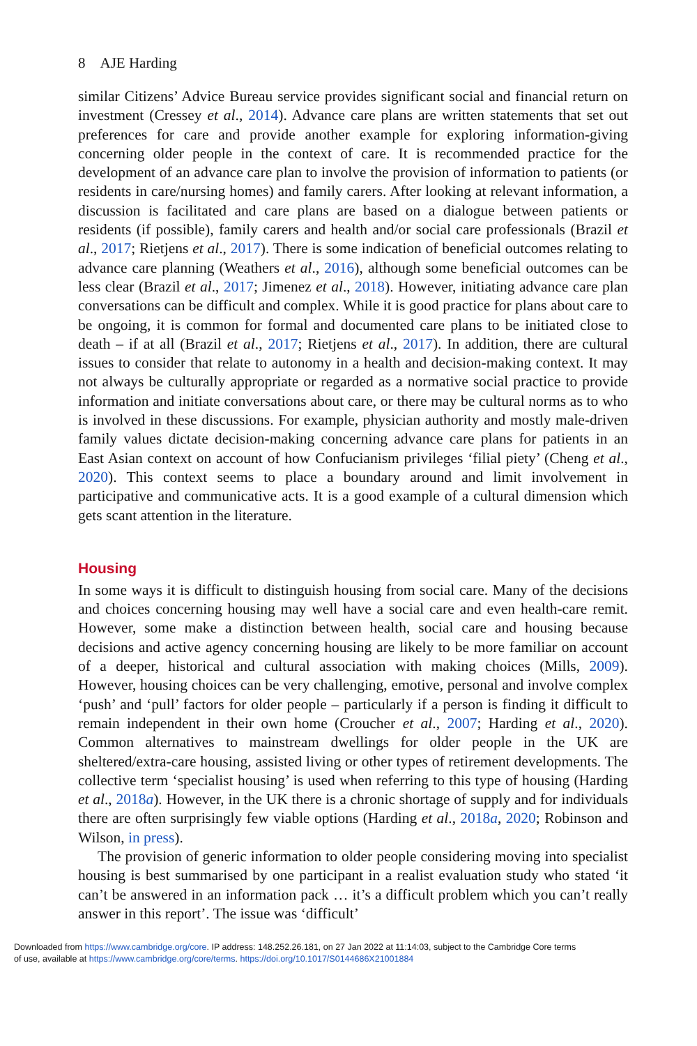8 AJE Harding
similar Citizens’ Advice Bureau service provides significant social and financial return on investment (Cressey et al., 2014). Advance care plans are written statements that set out preferences for care and provide another example for exploring information-giving concerning older people in the context of care. It is recommended practice for the development of an advance care plan to involve the provision of information to patients (or residents in care/nursing homes) and family carers. After looking at relevant information, a discussion is facilitated and care plans are based on a dialogue between patients or residents (if possible), family carers and health and/or social care professionals (Brazil et al., 2017; Rietjens et al., 2017). There is some indication of beneficial outcomes relating to advance care planning (Weathers et al., 2016), although some beneficial outcomes can be less clear (Brazil et al., 2017; Jimenez et al., 2018). However, initiating advance care plan conversations can be difficult and complex. While it is good practice for plans about care to be ongoing, it is common for formal and documented care plans to be initiated close to death – if at all (Brazil et al., 2017; Rietjens et al., 2017). In addition, there are cultural issues to consider that relate to autonomy in a health and decision-making context. It may not always be culturally appropriate or regarded as a normative social practice to provide information and initiate conversations about care, or there may be cultural norms as to who is involved in these discussions. For example, physician authority and mostly male-driven family values dictate decision-making concerning advance care plans for patients in an East Asian context on account of how Confucianism privileges ‘filial piety’ (Cheng et al., 2020). This context seems to place a boundary around and limit involvement in participative and communicative acts. It is a good example of a cultural dimension which gets scant attention in the literature.
Housing
In some ways it is difficult to distinguish housing from social care. Many of the decisions and choices concerning housing may well have a social care and even health-care remit. However, some make a distinction between health, social care and housing because decisions and active agency concerning housing are likely to be more familiar on account of a deeper, historical and cultural association with making choices (Mills, 2009). However, housing choices can be very challenging, emotive, personal and involve complex ‘push’ and ‘pull’ factors for older people – particularly if a person is finding it difficult to remain independent in their own home (Croucher et al., 2007; Harding et al., 2020). Common alternatives to mainstream dwellings for older people in the UK are sheltered/extra-care housing, assisted living or other types of retirement developments. The collective term ‘specialist housing’ is used when referring to this type of housing (Harding et al., 2018a). However, in the UK there is a chronic shortage of supply and for individuals there are often surprisingly few viable options (Harding et al., 2018a, 2020; Robinson and Wilson, in press).
The provision of generic information to older people considering moving into specialist housing is best summarised by one participant in a realist evaluation study who stated ‘it can’t be answered in an information pack … it’s a difficult problem which you can’t really answer in this report’. The issue was ‘difficult’
Downloaded from https://www.cambridge.org/core. IP address: 148.252.26.181, on 27 Jan 2022 at 11:14:03, subject to the Cambridge Core terms
of use, available at https://www.cambridge.org/core/terms. https://doi.org/10.1017/S0144686X21001884